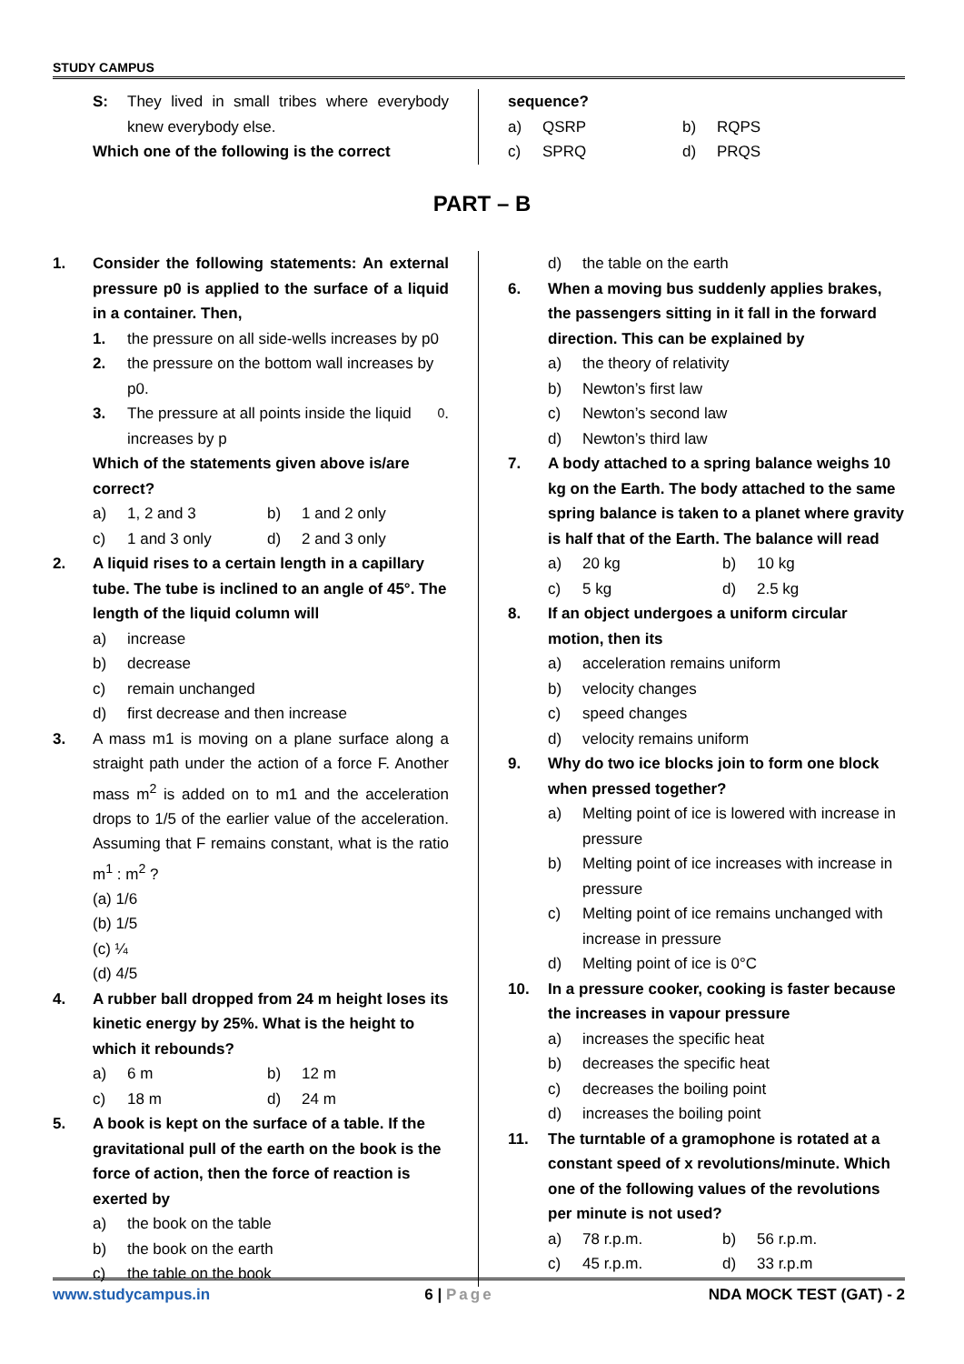STUDY CAMPUS
S: They lived in small tribes where everybody knew everybody else.
Which one of the following is the correct
sequence?
a) QSRP b) RQPS
c) SPRQ d) PRQS
PART – B
1. Consider the following statements: An external pressure p0 is applied to the surface of a liquid in a container. Then,
1. the pressure on all side-wells increases by p0
2. the pressure on the bottom wall increases by p0.
3. The pressure at all points inside the liquid increases by p<sub>0</sub> .
Which of the statements given above is/are correct?
a) 1, 2 and 3 b) 1 and 2 only
c) 1 and 3 only d) 2 and 3 only
2. A liquid rises to a certain length in a capillary tube. The tube is inclined to an angle of 45°. The length of the liquid column will
a) increase
b) decrease
c) remain unchanged
d) first decrease and then increase
3. A mass m1 is moving on a plane surface along a straight path under the action of a force F. Another mass m<sup>2</sup> is added on to m1 and the acceleration drops to 1/5 of the earlier value of the acceleration. Assuming that F remains constant, what is the ratio m<sup>1</sup> : m<sup>2</sup> ?
(a) 1/6
(b) 1/5
(c) ¼
(d) 4/5
4. A rubber ball dropped from 24 m height loses its kinetic energy by 25%. What is the height to which it rebounds?
a) 6 m b) 12 m
c) 18 m d) 24 m
5. A book is kept on the surface of a table. If the gravitational pull of the earth on the book is the force of action, then the force of reaction is exerted by
a) the book on the table
b) the book on the earth
c) the table on the book
d) the table on the earth
6. When a moving bus suddenly applies brakes, the passengers sitting in it fall in the forward direction. This can be explained by
a) the theory of relativity
b) Newton’s first law
c) Newton’s second law
d) Newton’s third law
7. A body attached to a spring balance weighs 10 kg on the Earth. The body attached to the same spring balance is taken to a planet where gravity is half that of the Earth. The balance will read
a) 20 kg b) 10 kg
c) 5 kg d) 2.5 kg
8. If an object undergoes a uniform circular motion, then its
a) acceleration remains uniform
b) velocity changes
c) speed changes
d) velocity remains uniform
9. Why do two ice blocks join to form one block when pressed together?
a) Melting point of ice is lowered with increase in pressure
b) Melting point of ice increases with increase in pressure
c) Melting point of ice remains unchanged with increase in pressure
d) Melting point of ice is 0°C
10. In a pressure cooker, cooking is faster because the increases in vapour pressure
a) increases the specific heat
b) decreases the specific heat
c) decreases the boiling point
d) increases the boiling point
11. The turntable of a gramophone is rotated at a constant speed of x revolutions/minute. Which one of the following values of the revolutions per minute is not used?
a) 78 r.p.m. b) 56 r.p.m.
c) 45 r.p.m. d) 33 r.p.m
www.studycampus.in 6 | Page NDA MOCK TEST (GAT) - 2